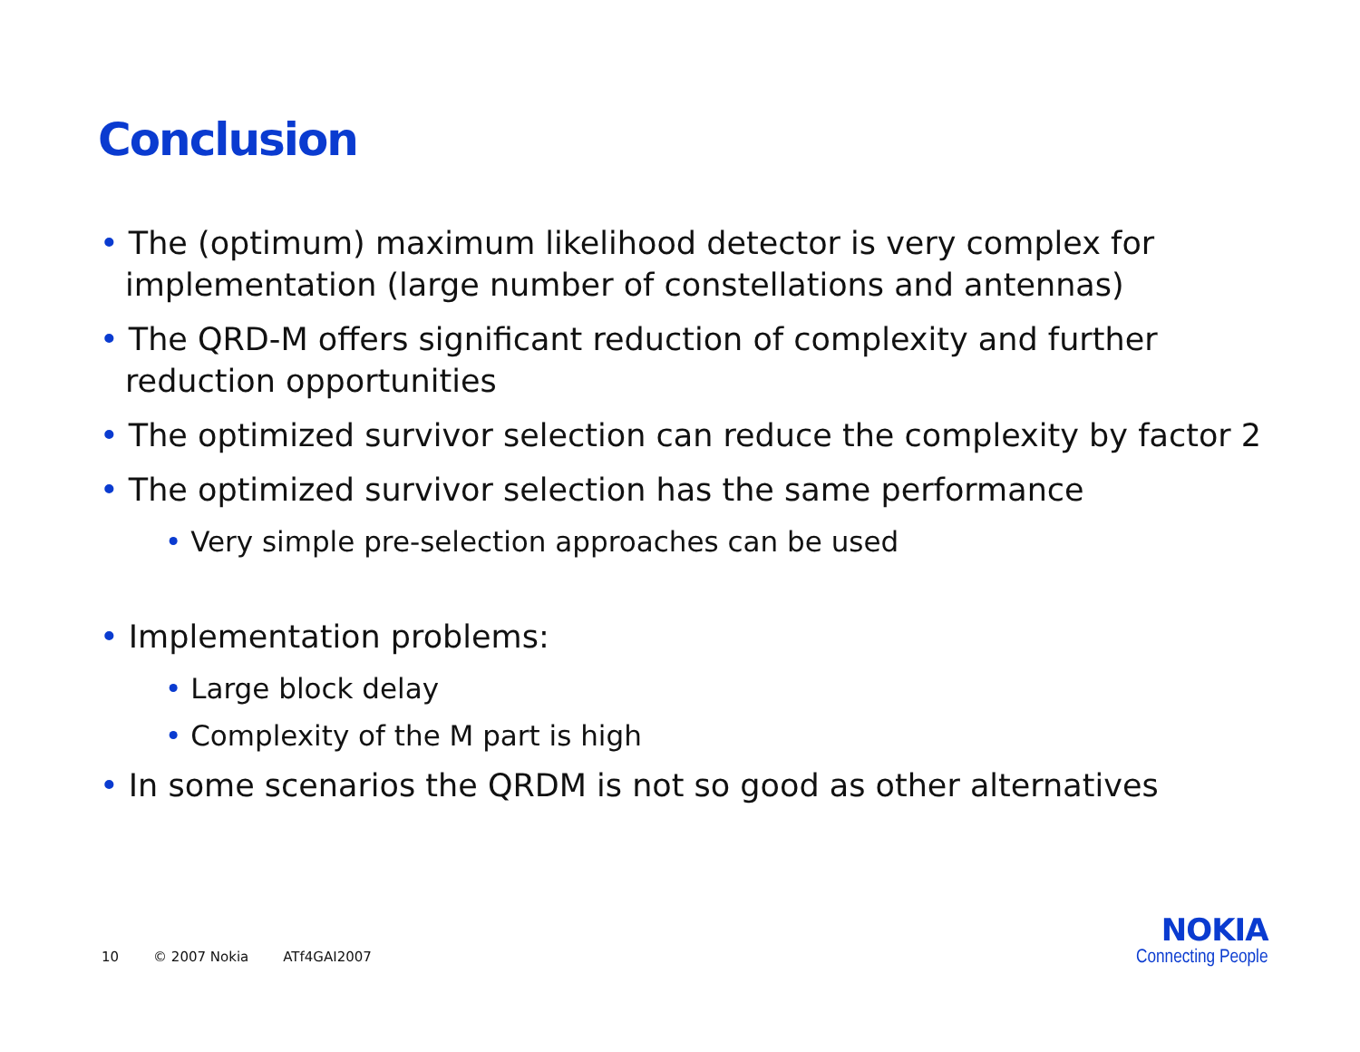Conclusion
• The (optimum) maximum likelihood detector is very complex for implementation (large number of constellations and antennas)
• The QRD-M offers significant reduction of complexity and further reduction opportunities
• The optimized survivor selection can reduce the complexity by factor 2
• The optimized survivor selection has the same performance
• Very simple pre-selection approaches can be used
• Implementation problems:
• Large block delay
• Complexity of the M part is high
• In some scenarios the QRDM is not so good as other alternatives
10 © 2007 Nokia ATf4GAI2007
NOKIA
Connecting People